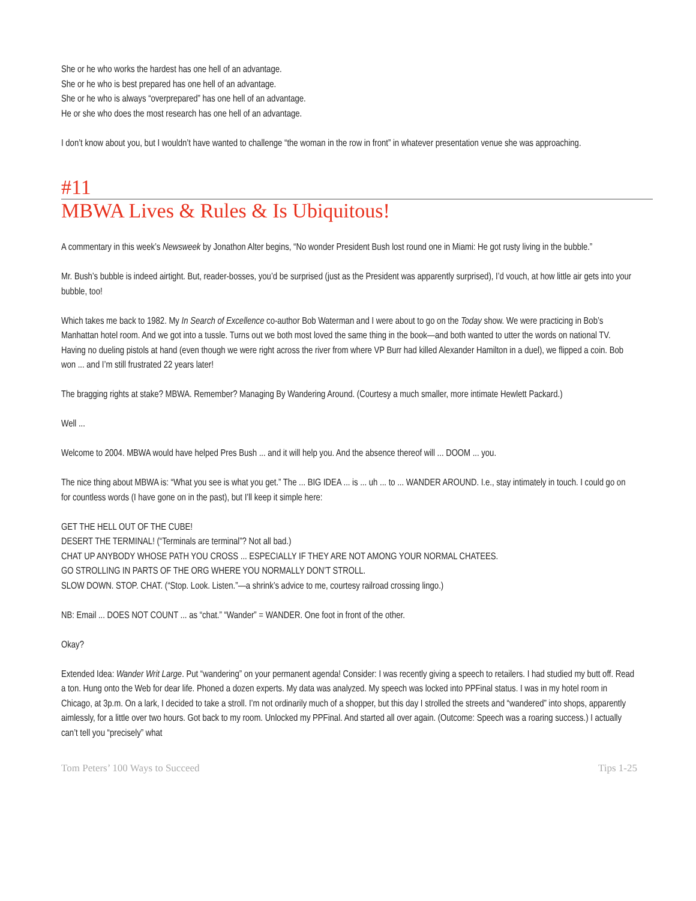She or he who works the hardest has one hell of an advantage.
She or he who is best prepared has one hell of an advantage.
She or he who is always “overprepared” has one hell of an advantage.
He or she who does the most research has one hell of an advantage.
I don’t know about you, but I wouldn’t have wanted to challenge “the woman in the row in front” in whatever presentation venue she was approaching.
#11
MBWA Lives & Rules & Is Ubiquitous!
A commentary in this week’s Newsweek by Jonathon Alter begins, “No wonder President Bush lost round one in Miami: He got rusty living in the bubble.”
Mr. Bush’s bubble is indeed airtight. But, reader-bosses, you’d be surprised (just as the President was apparently surprised), I’d vouch, at how little air gets into your bubble, too!
Which takes me back to 1982. My In Search of Excellence co-author Bob Waterman and I were about to go on the Today show. We were practicing in Bob’s Manhattan hotel room. And we got into a tussle. Turns out we both most loved the same thing in the book—and both wanted to utter the words on national TV. Having no dueling pistols at hand (even though we were right across the river from where VP Burr had killed Alexander Hamilton in a duel), we flipped a coin. Bob won ... and I’m still frustrated 22 years later!
The bragging rights at stake? MBWA. Remember? Managing By Wandering Around. (Courtesy a much smaller, more intimate Hewlett Packard.)
Well ...
Welcome to 2004. MBWA would have helped Pres Bush ... and it will help you. And the absence thereof will ... DOOM ... you.
The nice thing about MBWA is: “What you see is what you get.” The ... BIG IDEA ... is ... uh ... to ... WANDER AROUND. I.e., stay intimately in touch. I could go on for countless words (I have gone on in the past), but I’ll keep it simple here:
GET THE HELL OUT OF THE CUBE!
DESERT THE TERMINAL! (“Terminals are terminal”? Not all bad.)
CHAT UP ANYBODY WHOSE PATH YOU CROSS ... ESPECIALLY IF THEY ARE NOT AMONG YOUR NORMAL CHATEES.
GO STROLLING IN PARTS OF THE ORG WHERE YOU NORMALLY DON’T STROLL.
SLOW DOWN. STOP. CHAT. (“Stop. Look. Listen.”—a shrink’s advice to me, courtesy railroad crossing lingo.)
NB: Email ... DOES NOT COUNT ... as “chat.” “Wander” = WANDER. One foot in front of the other.
Okay?
Extended Idea: Wander Writ Large. Put “wandering” on your permanent agenda! Consider: I was recently giving a speech to retailers. I had studied my butt off. Read a ton. Hung onto the Web for dear life. Phoned a dozen experts. My data was analyzed. My speech was locked into PPFinal status. I was in my hotel room in Chicago, at 3p.m. On a lark, I decided to take a stroll. I’m not ordinarily much of a shopper, but this day I strolled the streets and “wandered” into shops, apparently aimlessly, for a little over two hours. Got back to my room. Unlocked my PPFinal. And started all over again. (Outcome: Speech was a roaring success.) I actually can’t tell you “precisely” what
Tom Peters’ 100 Ways to Succeed Tips 1-25